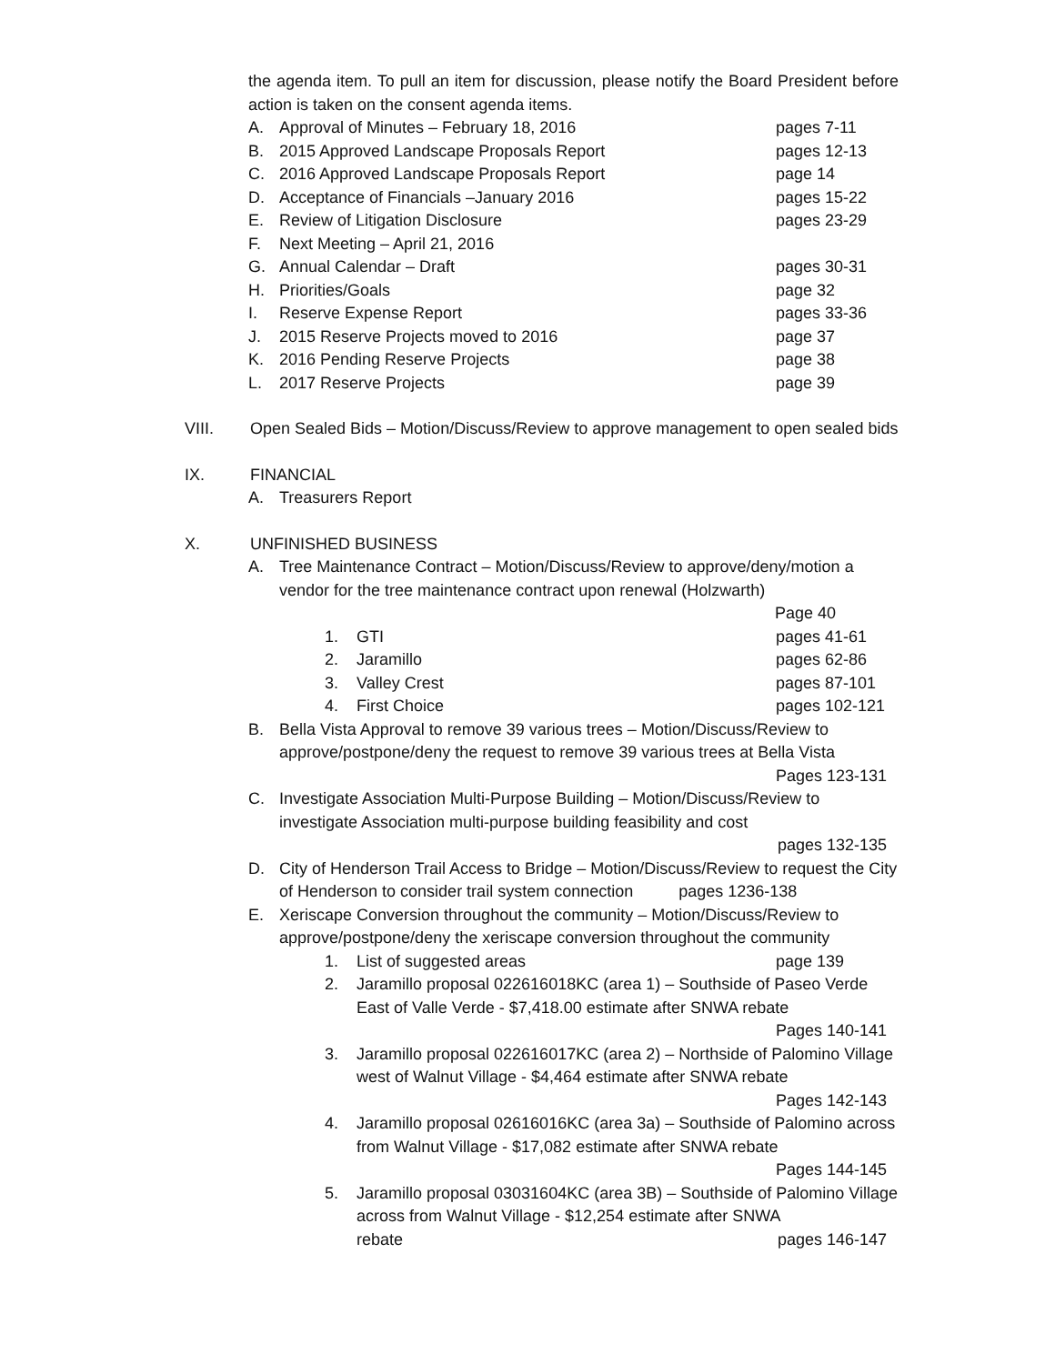the agenda item. To pull an item for discussion, please notify the Board President before action is taken on the consent agenda items.
A. Approval of Minutes – February 18, 2016 pages 7-11
B. 2015 Approved Landscape Proposals Report pages 12-13
C. 2016 Approved Landscape Proposals Report page 14
D. Acceptance of Financials –January 2016 pages 15-22
E. Review of Litigation Disclosure pages 23-29
F. Next Meeting – April 21, 2016
G. Annual Calendar – Draft pages 30-31
H. Priorities/Goals page 32
I. Reserve Expense Report pages 33-36
J. 2015 Reserve Projects moved to 2016 page 37
K. 2016 Pending Reserve Projects page 38
L. 2017 Reserve Projects page 39
VIII. Open Sealed Bids – Motion/Discuss/Review to approve management to open sealed bids
IX. FINANCIAL
A. Treasurers Report
X. UNFINISHED BUSINESS
A. Tree Maintenance Contract – Motion/Discuss/Review to approve/deny/motion a vendor for the tree maintenance contract upon renewal (Holzwarth)
Page 40
1. GTI pages 41-61
2. Jaramillo pages 62-86
3. Valley Crest pages 87-101
4. First Choice pages 102-121
B. Bella Vista Approval to remove 39 various trees – Motion/Discuss/Review to approve/postpone/deny the request to remove 39 various trees at Bella Vista
Pages 123-131
C. Investigate Association Multi-Purpose Building – Motion/Discuss/Review to investigate Association multi-purpose building feasibility and cost
pages 132-135
D. City of Henderson Trail Access to Bridge – Motion/Discuss/Review to request the City of Henderson to consider trail system connection pages 1236-138
E. Xeriscape Conversion throughout the community – Motion/Discuss/Review to approve/postpone/deny the xeriscape conversion throughout the community
1. List of suggested areas page 139
2. Jaramillo proposal 022616018KC (area 1) – Southside of Paseo Verde East of Valle Verde - $7,418.00 estimate after SNWA rebate
Pages 140-141
3. Jaramillo proposal 022616017KC (area 2) – Northside of Palomino Village west of Walnut Village - $4,464 estimate after SNWA rebate
Pages 142-143
4. Jaramillo proposal 02616016KC (area 3a) – Southside of Palomino across from Walnut Village - $17,082 estimate after SNWA rebate
Pages 144-145
5. Jaramillo proposal 03031604KC (area 3B) – Southside of Palomino Village across from Walnut Village - $12,254 estimate after SNWA
rebate pages 146-147